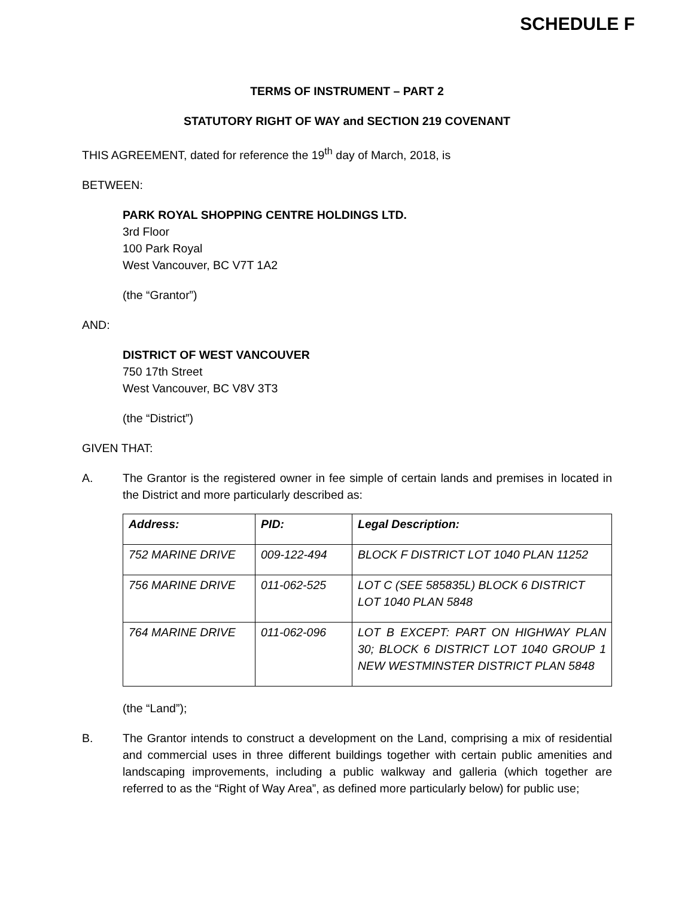SCHEDULE F
TERMS OF INSTRUMENT – PART 2
STATUTORY RIGHT OF WAY and SECTION 219 COVENANT
THIS AGREEMENT, dated for reference the 19<sup>th</sup> day of March, 2018, is
BETWEEN:
PARK ROYAL SHOPPING CENTRE HOLDINGS LTD.
3rd Floor
100 Park Royal
West Vancouver, BC V7T 1A2
(the “Grantor”)
AND:
DISTRICT OF WEST VANCOUVER
750 17th Street
West Vancouver, BC V8V 3T3
(the “District”)
GIVEN THAT:
A. The Grantor is the registered owner in fee simple of certain lands and premises in located in the District and more particularly described as:
| Address: | PID: | Legal Description: |
| --- | --- | --- |
| 752 MARINE DRIVE | 009-122-494 | BLOCK F DISTRICT LOT 1040 PLAN 11252 |
| 756 MARINE DRIVE | 011-062-525 | LOT C (SEE 585835L) BLOCK 6 DISTRICT LOT 1040 PLAN 5848 |
| 764 MARINE DRIVE | 011-062-096 | LOT B EXCEPT: PART ON HIGHWAY PLAN 30; BLOCK 6 DISTRICT LOT 1040 GROUP 1 NEW WESTMINSTER DISTRICT PLAN 5848 |
(the “Land”);
B. The Grantor intends to construct a development on the Land, comprising a mix of residential and commercial uses in three different buildings together with certain public amenities and landscaping improvements, including a public walkway and galleria (which together are referred to as the “Right of Way Area”, as defined more particularly below) for public use;